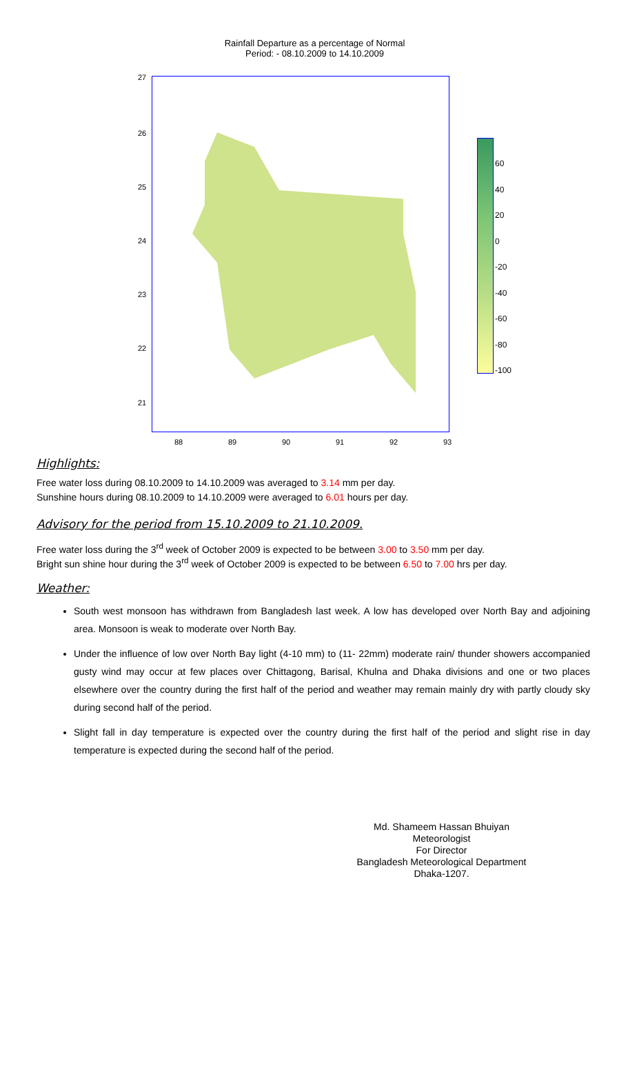Rainfall Departure as a percentage of Normal
Period: - 08.10.2009 to 14.10.2009
27
26
25
24
23
22
21
88 89 90 91 92 93
60
40
20
0
-20
-40
-60
-80
-100
Highlights:
Free water loss during 08.10.2009 to 14.10.2009 was averaged to 3.14 mm per day.
Sunshine hours during 08.10.2009 to 14.10.2009 were averaged to 6.01 hours per day.
Advisory for the period from 15.10.2009 to 21.10.2009.
Free water loss during the 3<sup>rd</sup> week of October 2009 is expected to be between 3.00 to 3.50 mm per day.
Bright sun shine hour during the 3<sup>rd</sup> week of October 2009 is expected to be between 6.50 to 7.00 hrs per day.
Weather:
South west monsoon has withdrawn from Bangladesh last week. A low has developed over North Bay and adjoining area. Monsoon is weak to moderate over North Bay.
Under the influence of low over North Bay light (4-10 mm) to (11- 22mm) moderate rain/ thunder showers accompanied gusty wind may occur at few places over Chittagong, Barisal, Khulna and Dhaka divisions and one or two places elsewhere over the country during the first half of the period and weather may remain mainly dry with partly cloudy sky during second half of the period.
Slight fall in day temperature is expected over the country during the first half of the period and slight rise in day temperature is expected during the second half of the period.
Md. Shameem Hassan Bhuiyan
Meteorologist
For Director
Bangladesh Meteorological Department
Dhaka-1207.